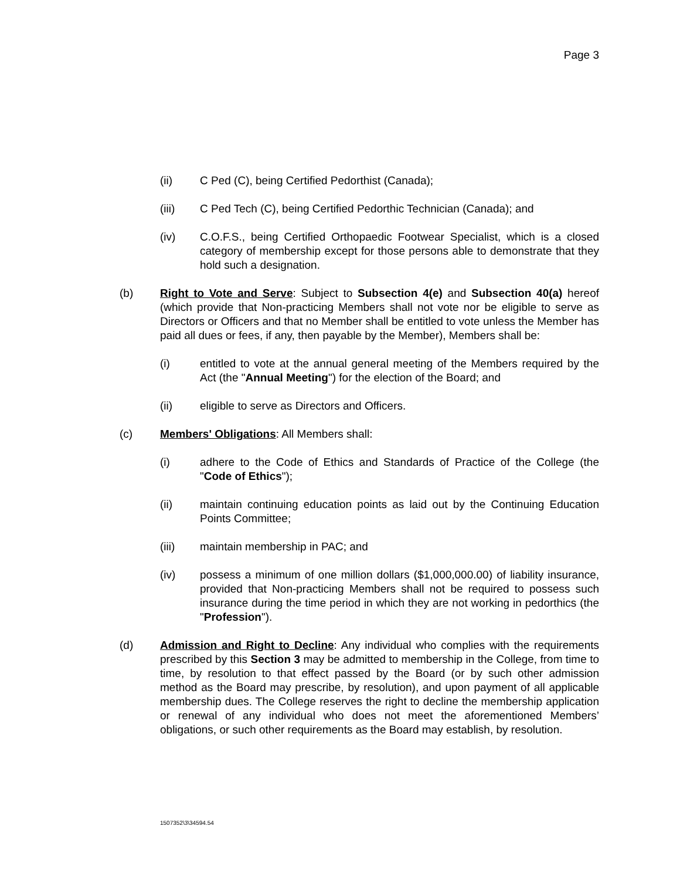Page 3
(ii) C Ped (C), being Certified Pedorthist (Canada);
(iii) C Ped Tech (C), being Certified Pedorthic Technician (Canada); and
(iv) C.O.F.S., being Certified Orthopaedic Footwear Specialist, which is a closed category of membership except for those persons able to demonstrate that they hold such a designation.
(b) Right to Vote and Serve: Subject to Subsection 4(e) and Subsection 40(a) hereof (which provide that Non-practicing Members shall not vote nor be eligible to serve as Directors or Officers and that no Member shall be entitled to vote unless the Member has paid all dues or fees, if any, then payable by the Member), Members shall be:
(i) entitled to vote at the annual general meeting of the Members required by the Act (the "Annual Meeting") for the election of the Board; and
(ii) eligible to serve as Directors and Officers.
(c) Members' Obligations: All Members shall:
(i) adhere to the Code of Ethics and Standards of Practice of the College (the "Code of Ethics");
(ii) maintain continuing education points as laid out by the Continuing Education Points Committee;
(iii) maintain membership in PAC; and
(iv) possess a minimum of one million dollars ($1,000,000.00) of liability insurance, provided that Non-practicing Members shall not be required to possess such insurance during the time period in which they are not working in pedorthics (the "Profession").
(d) Admission and Right to Decline: Any individual who complies with the requirements prescribed by this Section 3 may be admitted to membership in the College, from time to time, by resolution to that effect passed by the Board (or by such other admission method as the Board may prescribe, by resolution), and upon payment of all applicable membership dues. The College reserves the right to decline the membership application or renewal of any individual who does not meet the aforementioned Members’ obligations, or such other requirements as the Board may establish, by resolution.
1507352\3\34594.54